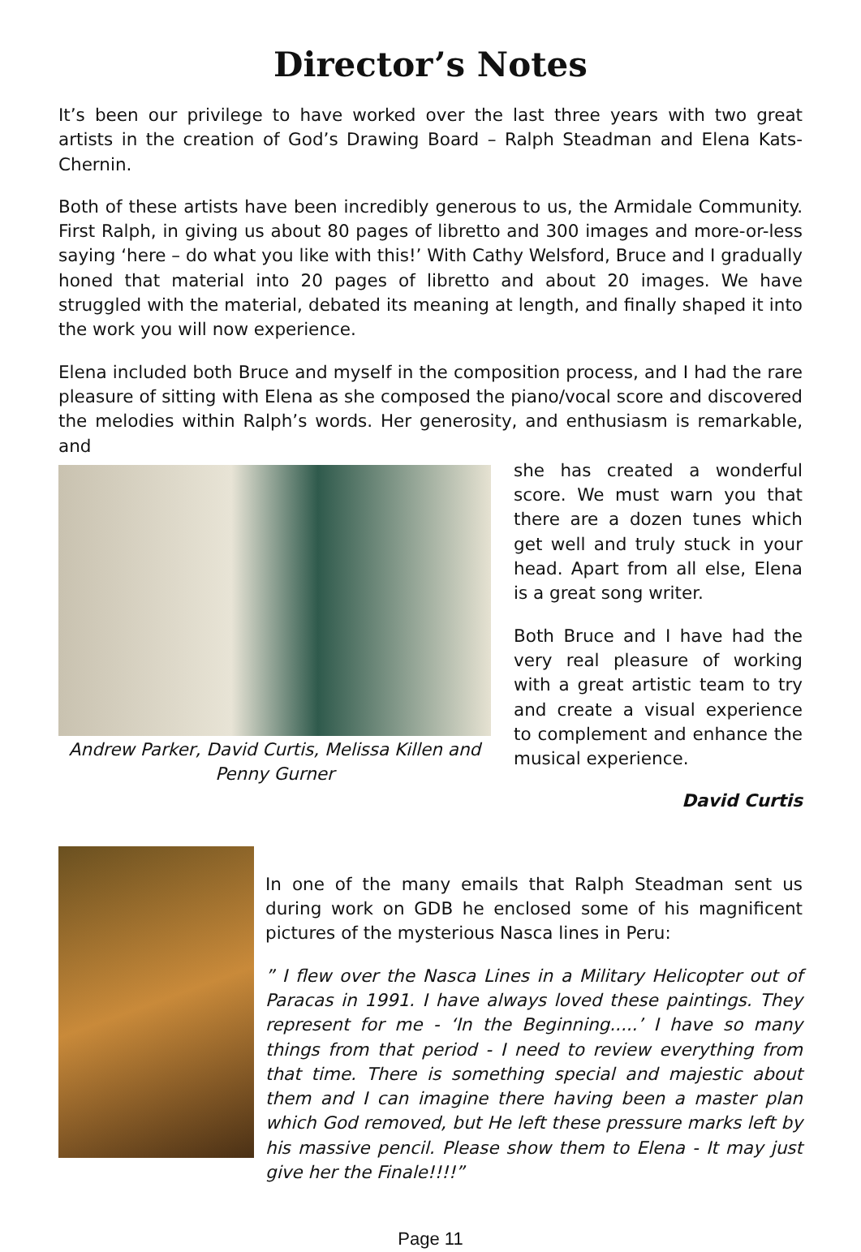Director’s Notes
It’s been our privilege to have worked over the last three years with two great artists in the creation of God’s Drawing Board – Ralph Steadman and Elena Kats-Chernin.
Both of these artists have been incredibly generous to us, the Armidale Community. First Ralph, in giving us about 80 pages of libretto and 300 images and more-or-less saying ‘here – do what you like with this!’ With Cathy Welsford, Bruce and I gradually honed that material into 20 pages of libretto and about 20 images. We have struggled with the material, debated its meaning at length, and finally shaped it into the work you will now experience.
Elena included both Bruce and myself in the composition process, and I had the rare pleasure of sitting with Elena as she composed the piano/vocal score and discovered the melodies within Ralph’s words. Her generosity, and enthusiasm is remarkable, and
Andrew Parker, David Curtis, Melissa Killen and Penny Gurner
she has created a wonderful score. We must warn you that there are a dozen tunes which get well and truly stuck in your head. Apart from all else, Elena is a great song writer.
Both Bruce and I have had the very real pleasure of working with a great artistic team to try and create a visual experience to complement and enhance the musical experience.
David Curtis
In one of the many emails that Ralph Steadman sent us during work on GDB he enclosed some of his magnificent pictures of the mysterious Nasca lines in Peru:
” I flew over the Nasca Lines in a Military Helicopter out of Paracas in 1991. I have always loved these paintings. They represent for me - ‘In the Beginning.....’ I have so many things from that period - I need to review everything from that time. There is something special and majestic about them and I can imagine there having been a master plan which God removed, but He left these pressure marks left by his massive pencil. Please show them to Elena - It may just give her the Finale!!!!”
Page 11